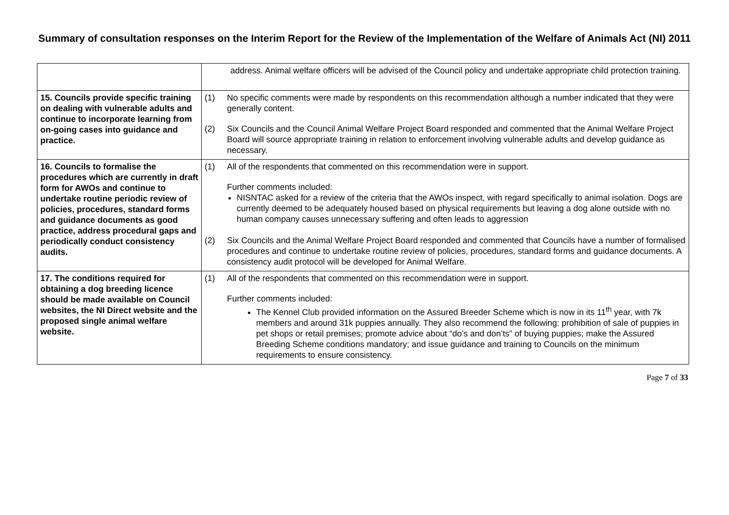Summary of consultation responses on the Interim Report for the Review of the Implementation of the Welfare of Animals Act (NI) 2011
| | address. Animal welfare officers will be advised of the Council policy and undertake appropriate child protection training. |
| 15. Councils provide specific training on dealing with vulnerable adults and continue to incorporate learning from on-going cases into guidance and practice. | (1) No specific comments were made by respondents on this recommendation although a number indicated that they were generally content. (2) Six Councils and the Council Animal Welfare Project Board responded and commented that the Animal Welfare Project Board will source appropriate training in relation to enforcement involving vulnerable adults and develop guidance as necessary. |
| 16. Councils to formalise the procedures which are currently in draft form for AWOs and continue to undertake routine periodic review of policies, procedures, standard forms and guidance documents as good practice, address procedural gaps and periodically conduct consistency audits. | (1) All of the respondents that commented on this recommendation were in support. Further comments included: NISNTAC asked for a review of the criteria that the AWOs inspect, with regard specifically to animal isolation. Dogs are currently deemed to be adequately housed based on physical requirements but leaving a dog alone outside with no human company causes unnecessary suffering and often leads to aggression (2) Six Councils and the Animal Welfare Project Board responded and commented that Councils have a number of formalised procedures and continue to undertake routine review of policies, procedures, standard forms and guidance documents. A consistency audit protocol will be developed for Animal Welfare. |
| 17. The conditions required for obtaining a dog breeding licence should be made available on Council websites, the NI Direct website and the proposed single animal welfare website. | (1) All of the respondents that commented on this recommendation were in support. Further comments included: The Kennel Club provided information on the Assured Breeder Scheme which is now in its 11<sup>th</sup> year, with 7k members and around 31k puppies annually. They also recommend the following: prohibition of sale of puppies in pet shops or retail premises; promote advice about “do’s and don’ts” of buying puppies; make the Assured Breeding Scheme conditions mandatory; and issue guidance and training to Councils on the minimum requirements to ensure consistency. |
Page 7 of 33